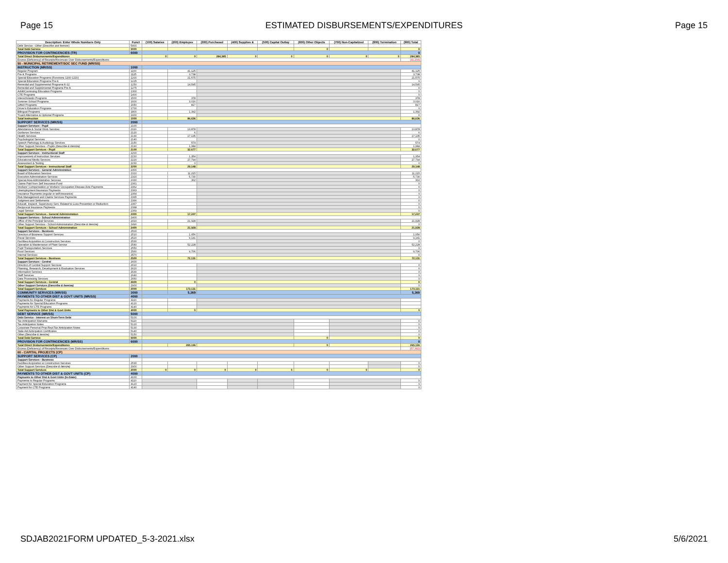Page 15 ESTIMATED DISBURSEMENTS/EXPENDITURES Page 15
| Description: Enter Whole Numbers Only | Funct | (100) Salaries | (200) Employee | (300) Purchased | (400) Supplies & | (500) Capital Outlay | (600) Other Objects | (700) Non-Capitalized | (800) Termination | (900) Total |
| --- | --- | --- | --- | --- | --- | --- | --- | --- | --- | --- |
| Debt Service - Other (Describe and Itemize) | 5400 | | | | | | | | | |
| Total Debt Service | 5000 | | | | | | 0 | | | 0 |
| PROVISION FOR CONTINGENCIES (TR) | 6000 | | | | | | | | | 0 |
| Total Direct Disbursements/Expenditures | | 0 | 0 | 284,385 | 0 | 0 | 0 | 0 | 0 | 284,385 |
| Excess (Deficiency) of Receipts/Revenues Over Disbursements/Expenditures | | | | | | | | | | (31,204) |
| 50 - MUNICIPAL RETIREMENT/SOC SEC FUND (MR/SS) | | | | | | | | | | |
| INSTRUCTION (MR/SS) | 1000 | | | | | | | | | |
| Regular Program | 1100 | | 41,125 | | | | | | | 41,125 |
| Pre-K Programs | 1125 | | 3,738 | | | | | | | 3,738 |
| Special Education Programs (Functions 1200-1220) | 1200 | | 21,575 | | | | | | | 21,575 |
| Special Education Programs Pre-K | 1225 | | | | | | | | | 0 |
| Remedial and Supplemental Programs K-12 | 1250 | | 14,595 | | | | | | | 14,595 |
| Remedial and Supplemental Programs Pre-K | 1275 | | | | | | | | | 0 |
| Adult/Continuing Education Programs | 1300 | | | | | | | | | 0 |
| CTE Programs | 1400 | | | | | | | | | 0 |
| Interscholastic Programs | 1500 | | 378 | | | | | | | 378 |
| Summer School Programs | 1600 | | 3,016 | | | | | | | 3,016 |
| Gifted Programs | 1650 | | 817 | | | | | | | 817 |
| Driver's Education Programs | 1700 | | | | | | | | | 0 |
| Bilingual Programs | 1800 | | 1,392 | | | | | | | 1,392 |
| Truant Alternative & Optional Programs | 1900 | | | | | | | | | 0 |
| Total Instruction | 1000 | | 86,636 | | | | | | | 86,636 |
| SUPPORT SERVICES (MR/SS) | 2000 | | | | | | | | | |
| Support Services - Pupil | 2100 | | | | | | | | | |
| Attendance & Social Work Services | 2110 | | 13,878 | | | | | | | 13,878 |
| Guidance Services | 2120 | | 6 | | | | | | | 6 |
| Health Services | 2130 | | 17,135 | | | | | | | 17,135 |
| Psychological Services | 2140 | | | | | | | | | 0 |
| Speech Pathology & Audiology Services | 2150 | | 574 | | | | | | | 574 |
| Other Support Services - Pupils (Describe & Itemize) | 2190 | | 1,084 | | | | | | | 1,084 |
| Total Support Services - Pupil | 2100 | | 32,677 | | | | | | | 32,677 |
| Support Services - Instructional Staff | 2200 | | | | | | | | | |
| Improvement of Instruction Services | 2210 | | 1,354 | | | | | | | 1,354 |
| Educational Media Services | 2220 | | 27,794 | | | | | | | 27,794 |
| Assessment & Testing | 2230 | | 0 | | | | | | | 0 |
| Total Support Services - Instructional Staff | 2200 | | 29,148 | | | | | | | 29,148 |
| Support Services - General Administration | 2300 | | | | | | | | | |
| Board of Education Services | 2310 | | 11,215 | | | | | | | 11,215 |
| Executive Administration Services | 2320 | | 5,730 | | | | | | | 5,730 |
| Special Area Administrative Services | 2330 | | 302 | | | | | | | 302 |
| Claims Paid from Self Insurance Fund | 2361 | | | | | | | | | 0 |
| Workers' Compensation or Workers' Occupation Disease Acts Payments | 2362 | | | | | | | | | 0 |
| Unemployment Insurance Payments | 2363 | | | | | | | | | 0 |
| Insurance Payments (regular or self-insurance) | 2364 | | | | | | | | | 0 |
| Risk Management and Claims Services Payments | 2365 | | | | | | | | | 0 |
| Judgment and Settlements | 2366 | | | | | | | | | 0 |
| Educatl, Inspectl, Supervisory Serv. Related to Loss Prevention or Reduction | 2367 | | | | | | | | | 0 |
| Reciprocal Insurance Payments | 2368 | | | | | | | | | 0 |
| Legal Service | 2369 | | | | | | | | | 0 |
| Total Support Services - General Administration | 2300 | | 17,247 | | | | | | | 17,247 |
| Support Services - School Administration | 2400 | | | | | | | | | |
| Office of the Principal Services | 2410 | | 21,928 | | | | | | | 21,928 |
| Other Support Services - School Administration (Describe & Itemize) | 2490 | | | | | | | | | 0 |
| Total Support Services - School Administration | 2400 | | 21,928 | | | | | | | 21,928 |
| Support Services - Business | 2500 | | | | | | | | | |
| Direction of Business Support Services | 2510 | | 1,056 | | | | | | | 1,056 |
| Fiscal Services | 2520 | | 9,141 | | | | | | | 9,141 |
| Facilities Acquisition & Construction Services | 2530 | | | | | | | | | 0 |
| Operation & Maintenance of Plant Service | 2540 | | 52,228 | | | | | | | 52,228 |
| Pupil Transportation Services | 2550 | | | | | | | | | 0 |
| Food Services | 2560 | | 9,706 | | | | | | | 9,706 |
| Internal Services | 2570 | | | | | | | | | 0 |
| Total Support Services - Business | 2500 | | 72,131 | | | | | | | 72,131 |
| Support Services - Central | 2600 | | | | | | | | | |
| Direction of Central Support Services | 2610 | | | | | | | | | 0 |
| Planning, Research, Development & Evaluation Services | 2620 | | | | | | | | | 0 |
| Information Services | 2630 | | | | | | | | | 0 |
| Staff Services | 2640 | | | | | | | | | 0 |
| Data Processing Services | 2660 | | | | | | | | | 0 |
| Total Support Services - Central | 2600 | | 0 | | | | | | | 0 |
| Other Support Services (Describe & Itemize) | 2900 | | | | | | | | | 0 |
| Total Support Services | 2000 | | 173,131 | | | | | | | 173,131 |
| COMMUNITY SERVICES (MR/SS) | 3000 | | 5,369 | | | | | | | 5,369 |
| PAYMENTS TO OTHER DIST & GOVT UNITS (MR/SS) | 4000 | | | | | | | | | |
| Payments for Regular Programs | 4110 | | | | | | | | | |
| Payments for Special Education Programs | 4120 | | | | | | | | | |
| Payments for CTE Programs | 4140 | | | | | | | | | |
| Total Payments to Other Dist & Govt Units | 4000 | | 0 | | | | | | | 0 |
| DEBT SERVICE (MR/SS) | 5000 | | | | | | | | | |
| Debt Service - Interest on Short-Term Debt | 5100 | | | | | | | | | |
| Tax Anticipation Warrants | 5110 | | | | | | | | | 0 |
| Tax Anticipation Notes | 5120 | | | | | | | | | 0 |
| Corporate Personal Prop Repl Tax Anticipation Notes | 5130 | | | | | | | | | 0 |
| State Aid Anticipation Certificates | 5140 | | | | | | | | | 0 |
| Other (Describe & Itemize) | 5150 | | | | | | | | | 0 |
| Total Debt Service | 5000 | | | | | | 0 | | | 0 |
| PROVISION FOR CONTINGENCIES (MR/SS) | 6000 | | | | | | | | | 0 |
| Total Direct Disbursements/Expenditures | | | 265,136 | | | | 0 | | | 265,136 |
| Excess (Deficiency) of Receipts/Revenues Over Disbursements/Expenditures | | | | | | | | | | (57,342) |
| 60 - CAPITAL PROJECTS (CP) | | | | | | | | | | |
| SUPPORT SERVICES (CP) | 2000 | | | | | | | | | |
| Support Services - Business | | | | | | | | | | |
| Facilities Acquisition & Construction Services | 2530 | | | | | | | | | 0 |
| Other Support Services (Describe & Itemize) | 2900 | | | | | | | | | 0 |
| Total Support Services | 2000 | 0 | 0 | 0 | 0 | 0 | 0 | 0 | | 0 |
| PAYMENTS TO OTHER DIST & GOVT UNITS (CP) | 4000 | | | | | | | | | |
| Payments to Other Dist & Govt Units (In-State) | 4100 | | | | | | | | | |
| Payments to Regular Programs | 4110 | | | | | | | | | 0 |
| Payment for Special Education Programs | 4120 | | | | | | | | | 0 |
| Payment for CTE Programs | 4140 | | | | | | | | | 0 |
SDJAB2021FORM UPDATED_5-3-2021.xlsx 5/6/2021